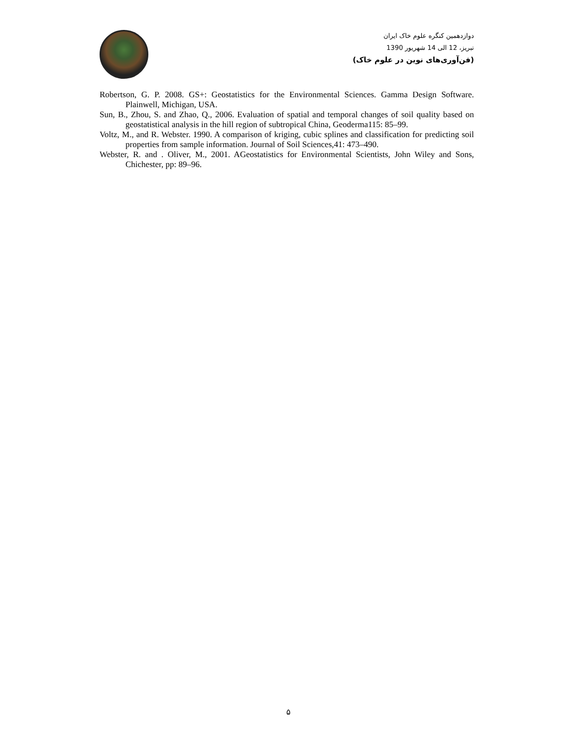دوازدهمین کنگره علوم خاک ایران
تبریز، 12 الی 14 شهریور 1390
(فن‌آوری‌های نوین در علوم خاک)
Robertson, G. P. 2008. GS+: Geostatistics for the Environmental Sciences. Gamma Design Software. Plainwell, Michigan, USA.
Sun, B., Zhou, S. and Zhao, Q., 2006. Evaluation of spatial and temporal changes of soil quality based on geostatistical analysis in the hill region of subtropical China, Geoderma115: 85–99.
Voltz, M., and R. Webster. 1990. A comparison of kriging, cubic splines and classification for predicting soil properties from sample information. Journal of Soil Sciences,41: 473–490.
Webster, R. and . Oliver, M., 2001. AGeostatistics for Environmental Scientists, John Wiley and Sons, Chichester, pp: 89–96.
۵